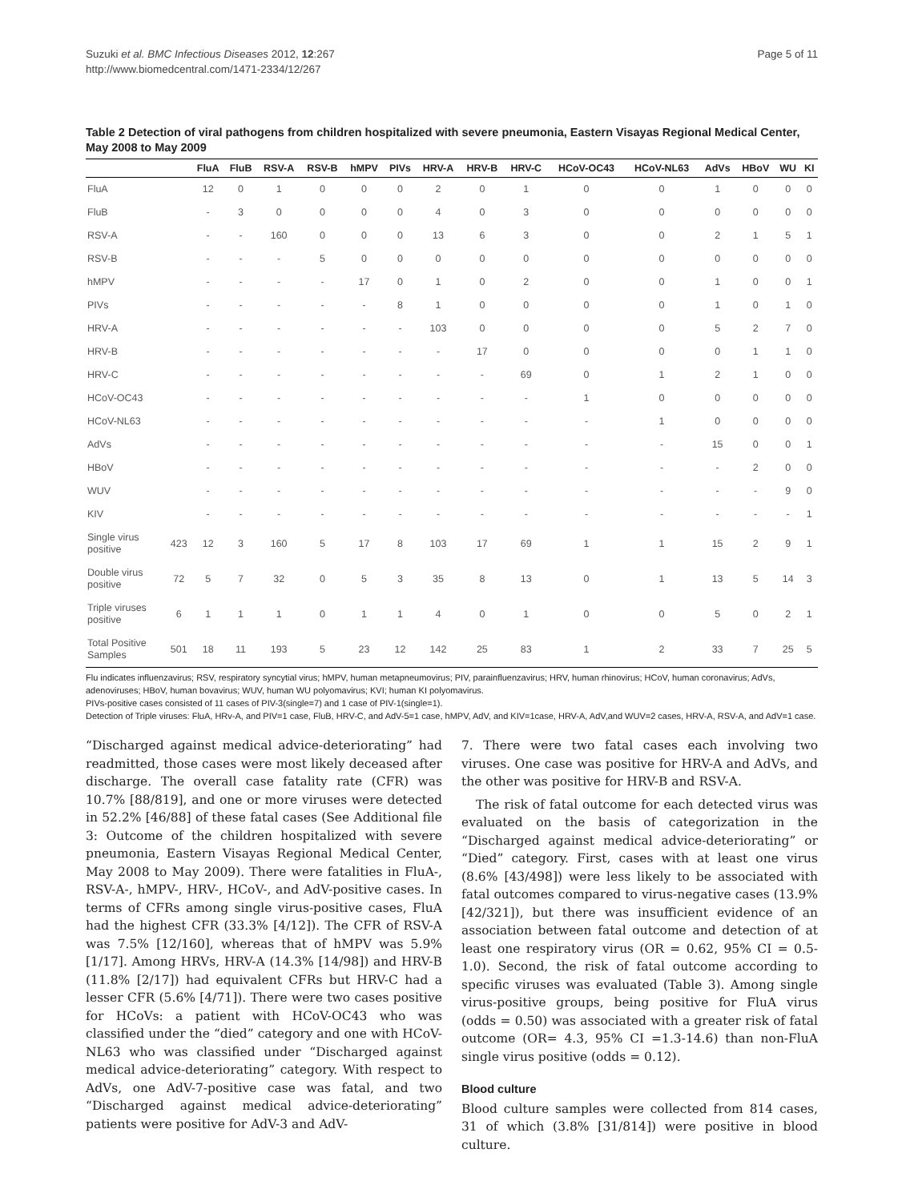Suzuki et al. BMC Infectious Diseases 2012, 12:267
http://www.biomedcentral.com/1471-2334/12/267
Page 5 of 11
Table 2 Detection of viral pathogens from children hospitalized with severe pneumonia, Eastern Visayas Regional Medical Center, May 2008 to May 2009
| | | FluA | FluB | RSV-A | RSV-B | hMPV | PIVs | HRV-A | HRV-B | HRV-C | HCoV-OC43 | HCoV-NL63 | AdVs | HBoV | WU | KI |
| --- | --- | --- | --- | --- | --- | --- | --- | --- | --- | --- | --- | --- | --- | --- | --- | --- |
| FluA | | 12 | 0 | 1 | 0 | 0 | 0 | 2 | 0 | 1 | 0 | 0 | 1 | 0 | 0 | 0 |
| FluB | | - | 3 | 0 | 0 | 0 | 0 | 4 | 0 | 3 | 0 | 0 | 0 | 0 | 0 | 0 |
| RSV-A | | - | - | 160 | 0 | 0 | 0 | 13 | 6 | 3 | 0 | 0 | 2 | 1 | 5 | 1 |
| RSV-B | | - | - | - | 5 | 0 | 0 | 0 | 0 | 0 | 0 | 0 | 0 | 0 | 0 | 0 |
| hMPV | | - | - | - | - | 17 | 0 | 1 | 0 | 2 | 0 | 0 | 1 | 0 | 0 | 1 |
| PIVs | | - | - | - | - | - | 8 | 1 | 0 | 0 | 0 | 0 | 1 | 0 | 1 | 0 |
| HRV-A | | - | - | - | - | - | - | 103 | 0 | 0 | 0 | 0 | 5 | 2 | 7 | 0 |
| HRV-B | | - | - | - | - | - | - | - | 17 | 0 | 0 | 0 | 0 | 1 | 1 | 0 |
| HRV-C | | - | - | - | - | - | - | - | - | 69 | 0 | 1 | 2 | 1 | 0 | 0 |
| HCoV-OC43 | | - | - | - | - | - | - | - | - | - | 1 | 0 | 0 | 0 | 0 | 0 |
| HCoV-NL63 | | - | - | - | - | - | - | - | - | - | - | 1 | 0 | 0 | 0 | 0 |
| AdVs | | - | - | - | - | - | - | - | - | - | - | - | 15 | 0 | 0 | 1 |
| HBoV | | - | - | - | - | - | - | - | - | - | - | - | - | 2 | 0 | 0 |
| WUV | | - | - | - | - | - | - | - | - | - | - | - | - | - | 9 | 0 |
| KIV | | - | - | - | - | - | - | - | - | - | - | - | - | - | - | 1 |
| Single virus positive | 423 | 12 | 3 | 160 | 5 | 17 | 8 | 103 | 17 | 69 | 1 | 1 | 15 | 2 | 9 | 1 |
| Double virus positive | 72 | 5 | 7 | 32 | 0 | 5 | 3 | 35 | 8 | 13 | 0 | 1 | 13 | 5 | 14 | 3 |
| Triple viruses positive | 6 | 1 | 1 | 1 | 0 | 1 | 1 | 4 | 0 | 1 | 0 | 0 | 5 | 0 | 2 | 1 |
| Total Positive Samples | 501 | 18 | 11 | 193 | 5 | 23 | 12 | 142 | 25 | 83 | 1 | 2 | 33 | 7 | 25 | 5 |
Flu indicates influenzavirus; RSV, respiratory syncytial virus; hMPV, human metapneumovirus; PIV, parainfluenzavirus; HRV, human rhinovirus; HCoV, human coronavirus; AdVs, adenoviruses; HBoV, human bovavirus; WUV, human WU polyomavirus; KVI; human KI polyomavirus.
PIVs-positive cases consisted of 11 cases of PIV-3(single=7) and 1 case of PIV-1(single=1).
Detection of Triple viruses: FluA, HRv-A, and PIV=1 case, FluB, HRV-C, and AdV-5=1 case, hMPV, AdV, and KIV=1case, HRV-A, AdV,and WUV=2 cases, HRV-A, RSV-A, and AdV=1 case.
“Discharged against medical advice-deteriorating” had readmitted, those cases were most likely deceased after discharge. The overall case fatality rate (CFR) was 10.7% [88/819], and one or more viruses were detected in 52.2% [46/88] of these fatal cases (See Additional file 3: Outcome of the children hospitalized with severe pneumonia, Eastern Visayas Regional Medical Center, May 2008 to May 2009). There were fatalities in FluA-, RSV-A-, hMPV-, HRV-, HCoV-, and AdV-positive cases. In terms of CFRs among single virus-positive cases, FluA had the highest CFR (33.3% [4/12]). The CFR of RSV-A was 7.5% [12/160], whereas that of hMPV was 5.9% [1/17]. Among HRVs, HRV-A (14.3% [14/98]) and HRV-B (11.8% [2/17]) had equivalent CFRs but HRV-C had a lesser CFR (5.6% [4/71]). There were two cases positive for HCoVs: a patient with HCoV-OC43 who was classified under the “died” category and one with HCoV-NL63 who was classified under “Discharged against medical advice-deteriorating” category. With respect to AdVs, one AdV-7-positive case was fatal, and two “Discharged against medical advice-deteriorating” patients were positive for AdV-3 and AdV-
7. There were two fatal cases each involving two viruses. One case was positive for HRV-A and AdVs, and the other was positive for HRV-B and RSV-A.
The risk of fatal outcome for each detected virus was evaluated on the basis of categorization in the “Discharged against medical advice-deteriorating” or “Died” category. First, cases with at least one virus (8.6% [43/498]) were less likely to be associated with fatal outcomes compared to virus-negative cases (13.9% [42/321]), but there was insufficient evidence of an association between fatal outcome and detection of at least one respiratory virus (OR = 0.62, 95% CI = 0.5-1.0). Second, the risk of fatal outcome according to specific viruses was evaluated (Table 3). Among single virus-positive groups, being positive for FluA virus (odds = 0.50) was associated with a greater risk of fatal outcome (OR= 4.3, 95% CI =1.3-14.6) than non-FluA single virus positive (odds = 0.12).
Blood culture
Blood culture samples were collected from 814 cases, 31 of which (3.8% [31/814]) were positive in blood culture.